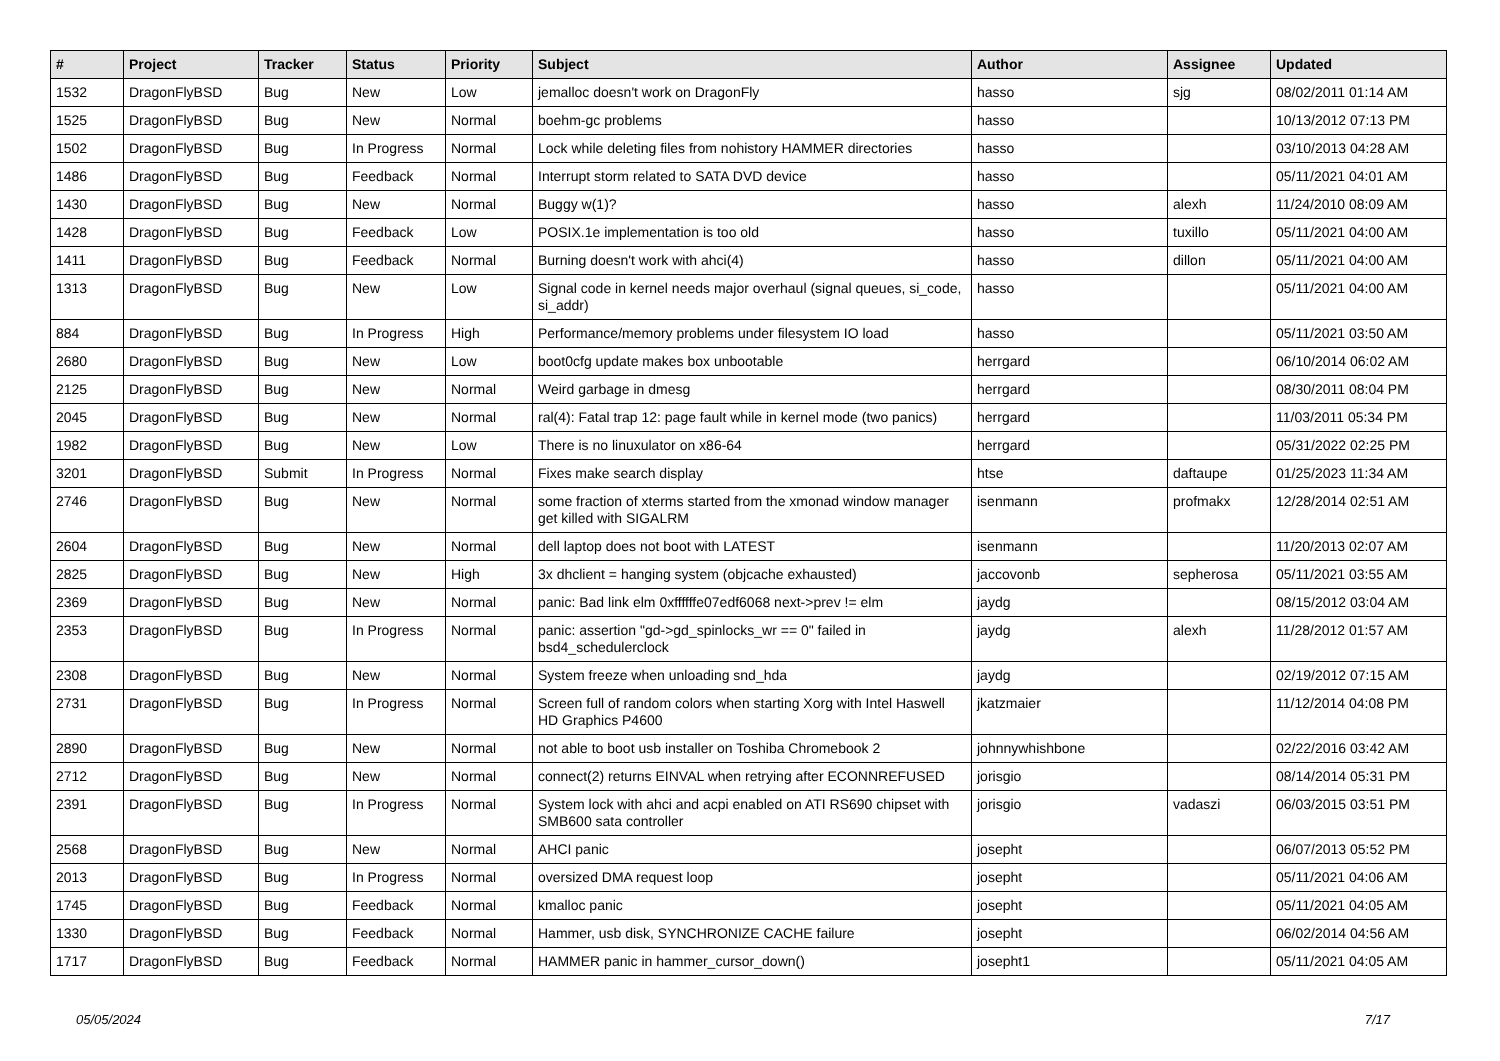| # | Project | Tracker | Status | Priority | Subject | Author | Assignee | Updated |
| --- | --- | --- | --- | --- | --- | --- | --- | --- |
| 1532 | DragonFlyBSD | Bug | New | Low | jemalloc doesn't work on DragonFly | hasso | sjg | 08/02/2011 01:14 AM |
| 1525 | DragonFlyBSD | Bug | New | Normal | boehm-gc problems | hasso | | 10/13/2012 07:13 PM |
| 1502 | DragonFlyBSD | Bug | In Progress | Normal | Lock while deleting files from nohistory HAMMER directories | hasso | | 03/10/2013 04:28 AM |
| 1486 | DragonFlyBSD | Bug | Feedback | Normal | Interrupt storm related to SATA DVD device | hasso | | 05/11/2021 04:01 AM |
| 1430 | DragonFlyBSD | Bug | New | Normal | Buggy w(1)? | hasso | alexh | 11/24/2010 08:09 AM |
| 1428 | DragonFlyBSD | Bug | Feedback | Low | POSIX.1e implementation is too old | hasso | tuxillo | 05/11/2021 04:00 AM |
| 1411 | DragonFlyBSD | Bug | Feedback | Normal | Burning doesn't work with ahci(4) | hasso | dillon | 05/11/2021 04:00 AM |
| 1313 | DragonFlyBSD | Bug | New | Low | Signal code in kernel needs major overhaul (signal queues, si_code, si_addr) | hasso | | 05/11/2021 04:00 AM |
| 884 | DragonFlyBSD | Bug | In Progress | High | Performance/memory problems under filesystem IO load | hasso | | 05/11/2021 03:50 AM |
| 2680 | DragonFlyBSD | Bug | New | Low | boot0cfg update makes box unbootable | herrgard | | 06/10/2014 06:02 AM |
| 2125 | DragonFlyBSD | Bug | New | Normal | Weird garbage in dmesg | herrgard | | 08/30/2011 08:04 PM |
| 2045 | DragonFlyBSD | Bug | New | Normal | ral(4): Fatal trap 12: page fault while in kernel mode (two panics) | herrgard | | 11/03/2011 05:34 PM |
| 1982 | DragonFlyBSD | Bug | New | Low | There is no linuxulator on x86-64 | herrgard | | 05/31/2022 02:25 PM |
| 3201 | DragonFlyBSD | Submit | In Progress | Normal | Fixes make search display | htse | daftaupe | 01/25/2023 11:34 AM |
| 2746 | DragonFlyBSD | Bug | New | Normal | some fraction of xterms started from the xmonad window manager get killed with SIGALRM | isenmann | profmakx | 12/28/2014 02:51 AM |
| 2604 | DragonFlyBSD | Bug | New | Normal | dell laptop does not boot with LATEST | isenmann | | 11/20/2013 02:07 AM |
| 2825 | DragonFlyBSD | Bug | New | High | 3x dhclient = hanging system (objcache exhausted) | jaccovonb | sepherosa | 05/11/2021 03:55 AM |
| 2369 | DragonFlyBSD | Bug | New | Normal | panic: Bad link elm 0xffffffe07edf6068 next->prev != elm | jaydg | | 08/15/2012 03:04 AM |
| 2353 | DragonFlyBSD | Bug | In Progress | Normal | panic: assertion "gd->gd_spinlocks_wr == 0" failed in bsd4_schedulerclock | jaydg | alexh | 11/28/2012 01:57 AM |
| 2308 | DragonFlyBSD | Bug | New | Normal | System freeze when unloading snd_hda | jaydg | | 02/19/2012 07:15 AM |
| 2731 | DragonFlyBSD | Bug | In Progress | Normal | Screen full of random colors when starting Xorg with Intel Haswell HD Graphics P4600 | jkatzmaier | | 11/12/2014 04:08 PM |
| 2890 | DragonFlyBSD | Bug | New | Normal | not able to boot usb installer on Toshiba Chromebook 2 | johnnywhishbone | | 02/22/2016 03:42 AM |
| 2712 | DragonFlyBSD | Bug | New | Normal | connect(2) returns EINVAL when retrying after ECONNREFUSED | jorisgio | | 08/14/2014 05:31 PM |
| 2391 | DragonFlyBSD | Bug | In Progress | Normal | System lock with ahci and acpi enabled on ATI RS690 chipset with SMB600 sata controller | jorisgio | vadaszi | 06/03/2015 03:51 PM |
| 2568 | DragonFlyBSD | Bug | New | Normal | AHCI panic | josepht | | 06/07/2013 05:52 PM |
| 2013 | DragonFlyBSD | Bug | In Progress | Normal | oversized DMA request loop | josepht | | 05/11/2021 04:06 AM |
| 1745 | DragonFlyBSD | Bug | Feedback | Normal | kmalloc panic | josepht | | 05/11/2021 04:05 AM |
| 1330 | DragonFlyBSD | Bug | Feedback | Normal | Hammer, usb disk, SYNCHRONIZE CACHE failure | josepht | | 06/02/2014 04:56 AM |
| 1717 | DragonFlyBSD | Bug | Feedback | Normal | HAMMER panic in hammer_cursor_down() | josepht1 | | 05/11/2021 04:05 AM |
05/05/2024 7/17